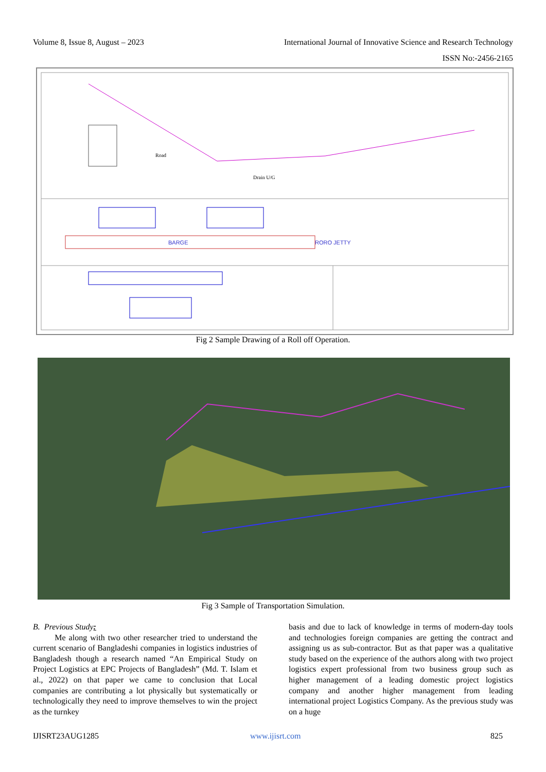Volume 8, Issue 8, August – 2023 International Journal of Innovative Science and Research Technology
ISSN No:-2456-2165
Road
Drain U/G
BARGE
RORO JETTY
Fig 2 Sample Drawing of a Roll off Operation.
Fig 3 Sample of Transportation Simulation.
B. Previous Study:
Me along with two other researcher tried to understand the current scenario of Bangladeshi companies in logistics industries of Bangladesh though a research named “An Empirical Study on Project Logistics at EPC Projects of Bangladesh” (Md. T. Islam et al., 2022) on that paper we came to conclusion that Local companies are contributing a lot physically but systematically or technologically they need to improve themselves to win the project as the turnkey
basis and due to lack of knowledge in terms of modern-day tools and technologies foreign companies are getting the contract and assigning us as sub-contractor. But as that paper was a qualitative study based on the experience of the authors along with two project logistics expert professional from two business group such as higher management of a leading domestic project logistics company and another higher management from leading international project Logistics Company. As the previous study was on a huge
IJISRT23AUG1285 www.ijisrt.com 825